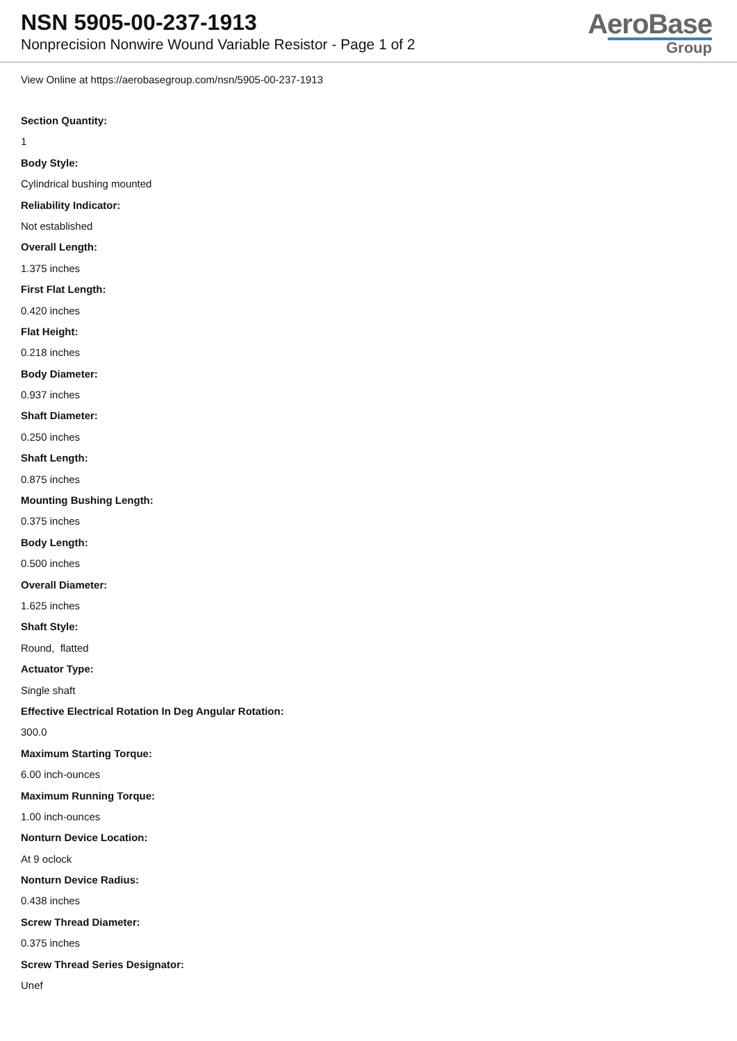NSN 5905-00-237-1913
Nonprecision Nonwire Wound Variable Resistor - Page 1 of 2
AeroBase
Group
View Online at https://aerobasegroup.com/nsn/5905-00-237-1913
Section Quantity:
1
Body Style:
Cylindrical bushing mounted
Reliability Indicator:
Not established
Overall Length:
1.375 inches
First Flat Length:
0.420 inches
Flat Height:
0.218 inches
Body Diameter:
0.937 inches
Shaft Diameter:
0.250 inches
Shaft Length:
0.875 inches
Mounting Bushing Length:
0.375 inches
Body Length:
0.500 inches
Overall Diameter:
1.625 inches
Shaft Style:
Round, flatted
Actuator Type:
Single shaft
Effective Electrical Rotation In Deg Angular Rotation:
300.0
Maximum Starting Torque:
6.00 inch-ounces
Maximum Running Torque:
1.00 inch-ounces
Nonturn Device Location:
At 9 oclock
Nonturn Device Radius:
0.438 inches
Screw Thread Diameter:
0.375 inches
Screw Thread Series Designator:
Unef